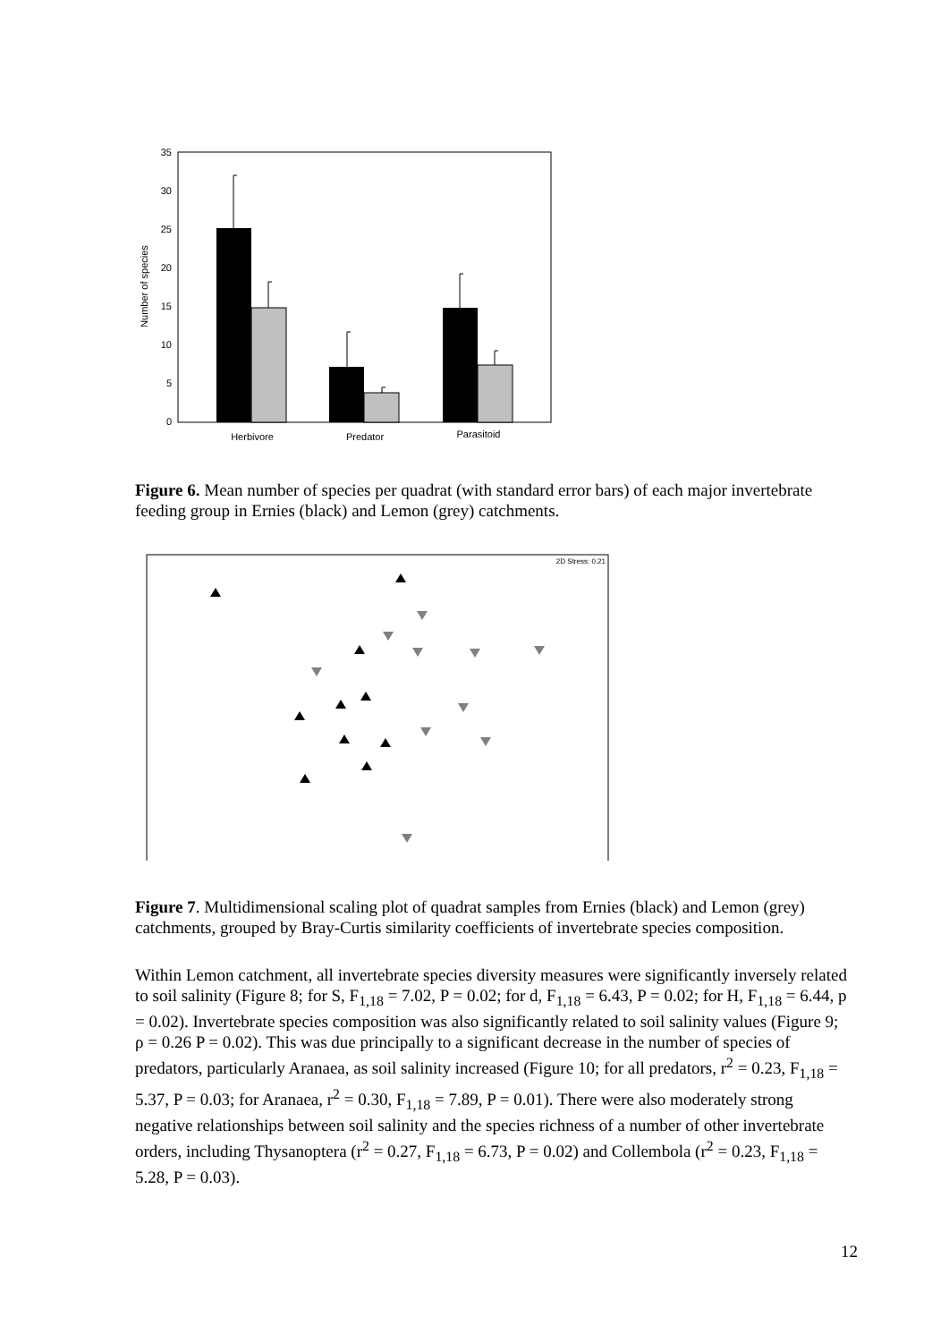Number of species
0
5
10
15
20
25
30
35
Herbivore
Predator
Parasitoid
Figure 6. Mean number of species per quadrat (with standard error bars) of each major invertebrate feeding group in Ernies (black) and Lemon (grey) catchments.
2D Stress: 0.21
Figure 7. Multidimensional scaling plot of quadrat samples from Ernies (black) and Lemon (grey) catchments, grouped by Bray-Curtis similarity coefficients of invertebrate species composition.
Within Lemon catchment, all invertebrate species diversity measures were significantly inversely related to soil salinity (Figure 8; for S, F<sub>1,18</sub> = 7.02, P = 0.02; for d, F<sub>1,18</sub> = 6.43, P = 0.02; for H, F<sub>1,18</sub> = 6.44, p = 0.02). Invertebrate species composition was also significantly related to soil salinity values (Figure 9; ρ = 0.26 P = 0.02). This was due principally to a significant decrease in the number of species of predators, particularly Aranaea, as soil salinity increased (Figure 10; for all predators, r<sup>2</sup> = 0.23, F<sub>1,18</sub> = 5.37, P = 0.03; for Aranaea, r<sup>2</sup> = 0.30, F<sub>1,18</sub> = 7.89, P = 0.01). There were also moderately strong negative relationships between soil salinity and the species richness of a number of other invertebrate orders, including Thysanoptera (r<sup>2</sup> = 0.27, F<sub>1,18</sub> = 6.73, P = 0.02) and Collembola (r<sup>2</sup> = 0.23, F<sub>1,18</sub> = 5.28, P = 0.03).
12